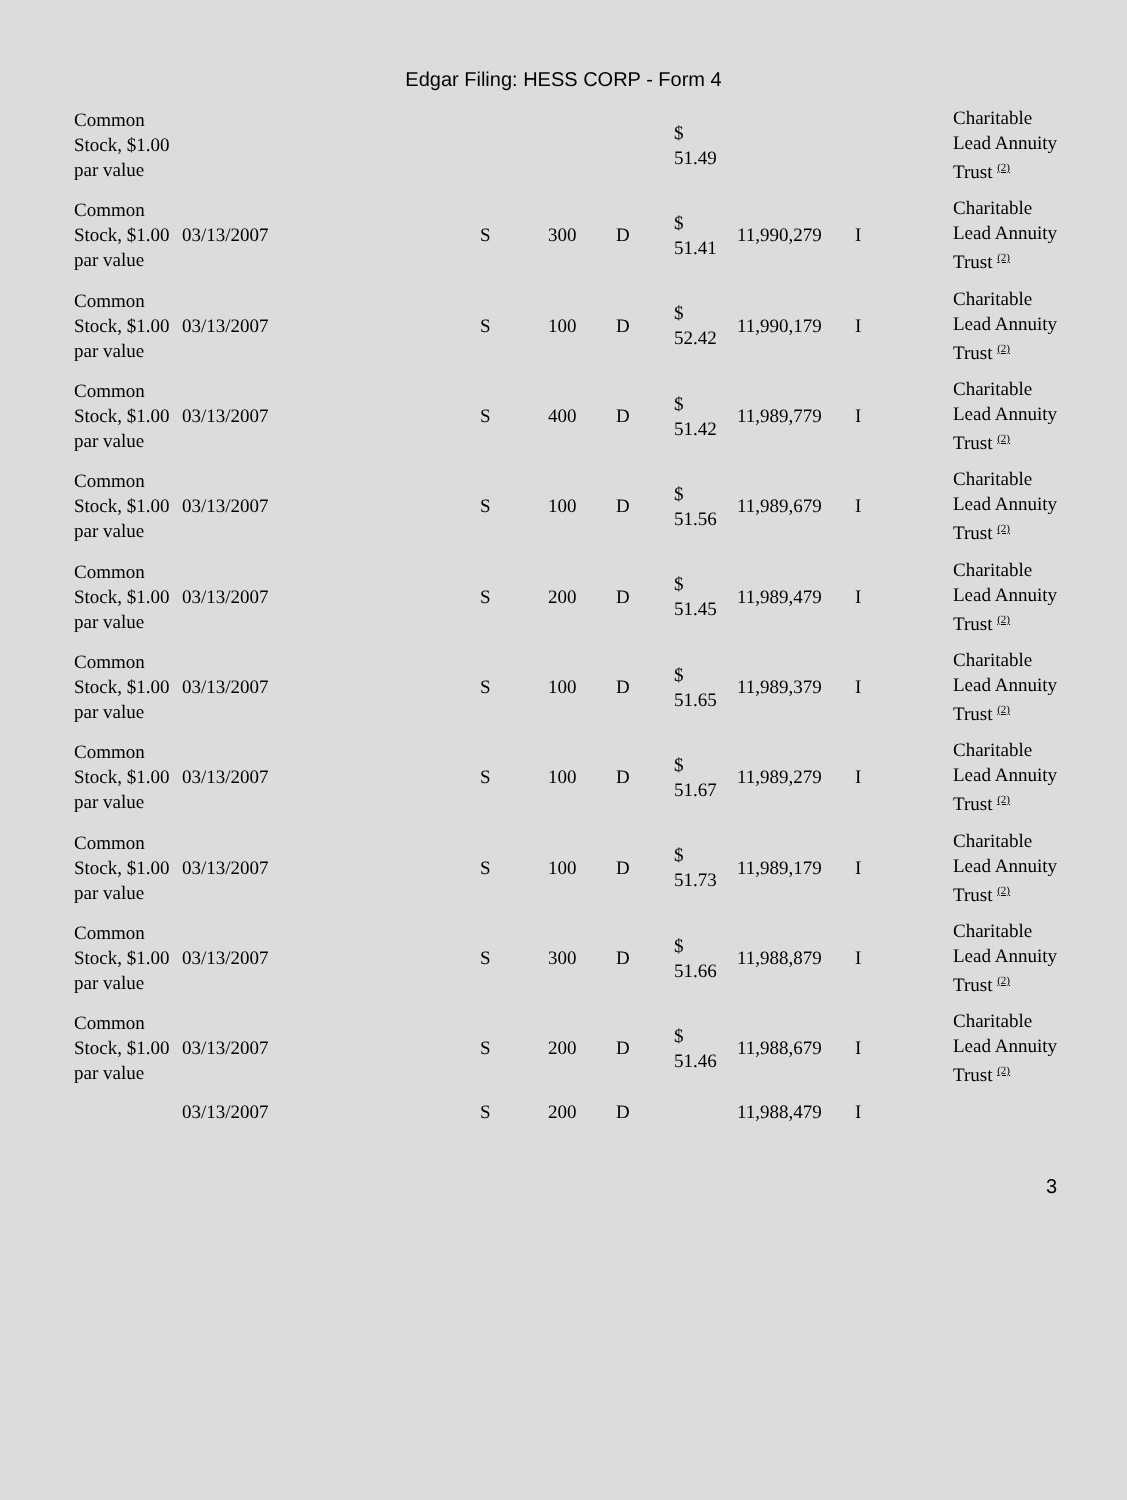Edgar Filing: HESS CORP - Form 4
| Common Stock, $1.00 par value | | | | | $ 51.49 | | | Charitable Lead Annuity Trust <sup>(2)</sup> |
| Common Stock, $1.00 par value | 03/13/2007 | S | 300 | D | $ 51.41 | 11,990,279 | I | Charitable Lead Annuity Trust <sup>(2)</sup> |
| Common Stock, $1.00 par value | 03/13/2007 | S | 100 | D | $ 52.42 | 11,990,179 | I | Charitable Lead Annuity Trust <sup>(2)</sup> |
| Common Stock, $1.00 par value | 03/13/2007 | S | 400 | D | $ 51.42 | 11,989,779 | I | Charitable Lead Annuity Trust <sup>(2)</sup> |
| Common Stock, $1.00 par value | 03/13/2007 | S | 100 | D | $ 51.56 | 11,989,679 | I | Charitable Lead Annuity Trust <sup>(2)</sup> |
| Common Stock, $1.00 par value | 03/13/2007 | S | 200 | D | $ 51.45 | 11,989,479 | I | Charitable Lead Annuity Trust <sup>(2)</sup> |
| Common Stock, $1.00 par value | 03/13/2007 | S | 100 | D | $ 51.65 | 11,989,379 | I | Charitable Lead Annuity Trust <sup>(2)</sup> |
| Common Stock, $1.00 par value | 03/13/2007 | S | 100 | D | $ 51.67 | 11,989,279 | I | Charitable Lead Annuity Trust <sup>(2)</sup> |
| Common Stock, $1.00 par value | 03/13/2007 | S | 100 | D | $ 51.73 | 11,989,179 | I | Charitable Lead Annuity Trust <sup>(2)</sup> |
| Common Stock, $1.00 par value | 03/13/2007 | S | 300 | D | $ 51.66 | 11,988,879 | I | Charitable Lead Annuity Trust <sup>(2)</sup> |
| Common Stock, $1.00 par value | 03/13/2007 | S | 200 | D | $ 51.46 | 11,988,679 | I | Charitable Lead Annuity Trust <sup>(2)</sup> |
| | 03/13/2007 | S | 200 | D | | 11,988,479 | I | |
3